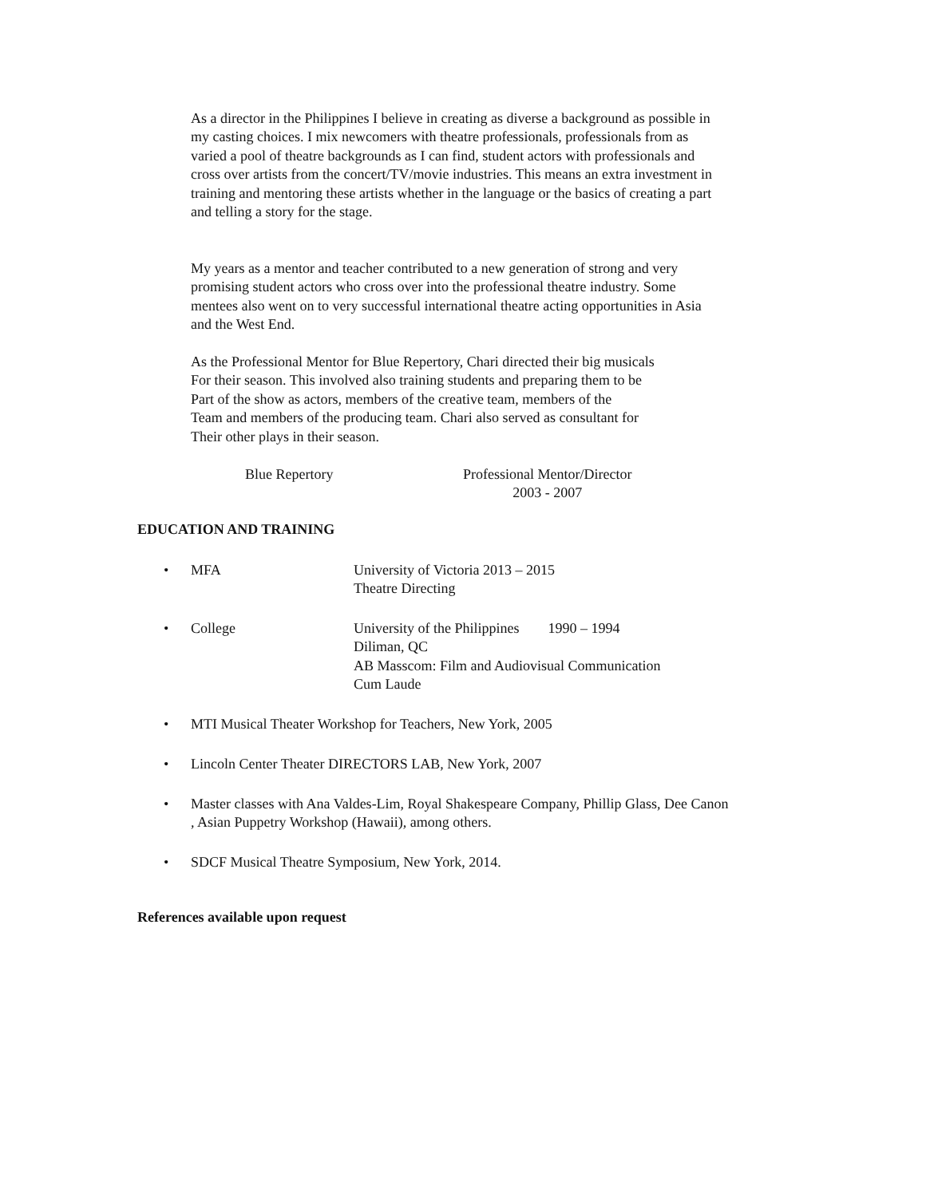As a director in the Philippines I believe in creating as diverse a background as possible in my casting choices. I mix newcomers with theatre professionals, professionals from as varied a pool of theatre backgrounds as I can find, student actors with professionals and cross over artists from the concert/TV/movie industries. This means an extra investment in training and mentoring these artists whether in the language or the basics of creating a part and telling a story for the stage.
My years as a mentor and teacher contributed to a new generation of strong and very promising student actors who cross over into the professional theatre industry. Some mentees also went on to very successful international theatre acting opportunities in Asia and the West End.
As the Professional Mentor for Blue Repertory, Chari directed their big musicals
For their season. This involved also training students and preparing them to be
Part of the show as actors, members of the creative team, members of the
Team and members of the producing team. Chari also served as consultant for
Their other plays in their season.
Blue Repertory
Professional Mentor/Director
2003 - 2007
EDUCATION AND TRAINING
• MFA University of Victoria 2013 – 2015
Theatre Directing
• College University of the Philippines 1990 – 1994
Diliman, QC
AB Masscom: Film and Audiovisual Communication
Cum Laude
• MTI Musical Theater Workshop for Teachers, New York, 2005
• Lincoln Center Theater DIRECTORS LAB, New York, 2007
• Master classes with Ana Valdes-Lim, Royal Shakespeare Company, Phillip Glass, Dee Canon
, Asian Puppetry Workshop (Hawaii), among others.
• SDCF Musical Theatre Symposium, New York, 2014.
References available upon request